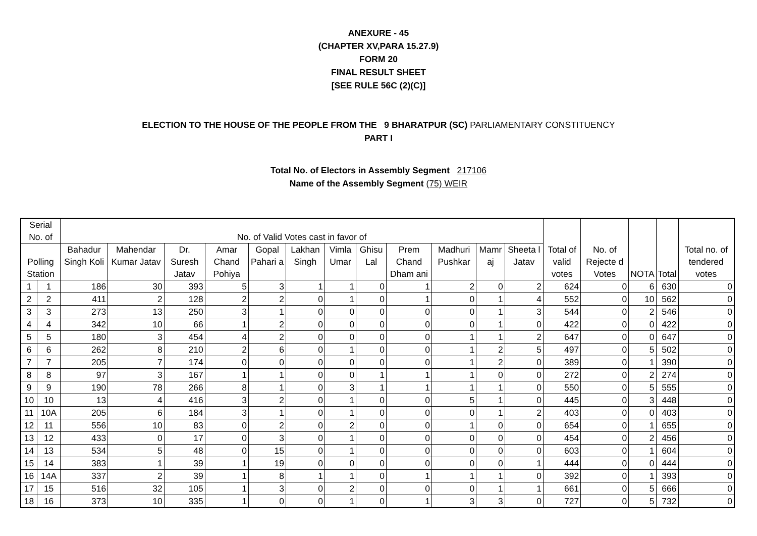ANEXURE - 45
(CHAPTER XV,PARA 15.27.9)
FORM 20
FINAL RESULT SHEET
[SEE RULE 56C (2)(C)]
ELECTION TO THE HOUSE OF THE PEOPLE FROM THE 9 BHARATPUR (SC) PARLIAMENTARY CONSTITUENCY
PART I
Total No. of Electors in Assembly Segment 217106
Name of the Assembly Segment (75) WEIR
| Serial No. of | | No. of Valid Votes cast in favor of | | | | | | | | | | | | Total of valid votes | No. of Rejecte d Votes | NOTA | Total | Total no. of tendered votes |
| --- | --- | --- | --- | --- | --- | --- | --- | --- | --- | --- | --- | --- | --- | --- | --- | --- | --- | --- |
| Polling Station | | Bahadur Singh Koli | Mahendar Kumar Jatav | Dr. Suresh Jatav | Amar Chand Pohiya | Gopal Pahari a | Lakhan Singh | Vimla Umar | Ghisu Lal | Prem Chand Dham ani | Madhuri Pushkar | Mamr aj | Sheeta l Jatav | | | | | |
| 1 | 1 | 186 | 30 | 393 | 5 | 3 | 1 | 1 | 0 | 1 | 2 | 0 | 2 | 624 | 0 | 6 | 630 | 0 |
| 2 | 2 | 411 | 2 | 128 | 2 | 2 | 0 | 1 | 0 | 1 | 0 | 1 | 4 | 552 | 0 | 10 | 562 | 0 |
| 3 | 3 | 273 | 13 | 250 | 3 | 1 | 0 | 0 | 0 | 0 | 0 | 1 | 3 | 544 | 0 | 2 | 546 | 0 |
| 4 | 4 | 342 | 10 | 66 | 1 | 2 | 0 | 0 | 0 | 0 | 0 | 1 | 0 | 422 | 0 | 0 | 422 | 0 |
| 5 | 5 | 180 | 3 | 454 | 4 | 2 | 0 | 0 | 0 | 0 | 1 | 1 | 2 | 647 | 0 | 0 | 647 | 0 |
| 6 | 6 | 262 | 8 | 210 | 2 | 6 | 0 | 1 | 0 | 0 | 1 | 2 | 5 | 497 | 0 | 5 | 502 | 0 |
| 7 | 7 | 205 | 7 | 174 | 0 | 0 | 0 | 0 | 0 | 0 | 1 | 2 | 0 | 389 | 0 | 1 | 390 | 0 |
| 8 | 8 | 97 | 3 | 167 | 1 | 1 | 0 | 0 | 1 | 1 | 1 | 0 | 0 | 272 | 0 | 2 | 274 | 0 |
| 9 | 9 | 190 | 78 | 266 | 8 | 1 | 0 | 3 | 1 | 1 | 1 | 1 | 0 | 550 | 0 | 5 | 555 | 0 |
| 10 | 10 | 13 | 4 | 416 | 3 | 2 | 0 | 1 | 0 | 0 | 5 | 1 | 0 | 445 | 0 | 3 | 448 | 0 |
| 11 | 10A | 205 | 6 | 184 | 3 | 1 | 0 | 1 | 0 | 0 | 0 | 1 | 2 | 403 | 0 | 0 | 403 | 0 |
| 12 | 11 | 556 | 10 | 83 | 0 | 2 | 0 | 2 | 0 | 0 | 1 | 0 | 0 | 654 | 0 | 1 | 655 | 0 |
| 13 | 12 | 433 | 0 | 17 | 0 | 3 | 0 | 1 | 0 | 0 | 0 | 0 | 0 | 454 | 0 | 2 | 456 | 0 |
| 14 | 13 | 534 | 5 | 48 | 0 | 15 | 0 | 1 | 0 | 0 | 0 | 0 | 0 | 603 | 0 | 1 | 604 | 0 |
| 15 | 14 | 383 | 1 | 39 | 1 | 19 | 0 | 0 | 0 | 0 | 0 | 0 | 1 | 444 | 0 | 0 | 444 | 0 |
| 16 | 14A | 337 | 2 | 39 | 1 | 8 | 1 | 1 | 0 | 1 | 1 | 1 | 0 | 392 | 0 | 1 | 393 | 0 |
| 17 | 15 | 516 | 32 | 105 | 1 | 3 | 0 | 2 | 0 | 0 | 0 | 1 | 1 | 661 | 0 | 5 | 666 | 0 |
| 18 | 16 | 373 | 10 | 335 | 1 | 0 | 0 | 1 | 0 | 1 | 3 | 3 | 0 | 727 | 0 | 5 | 732 | 0 |